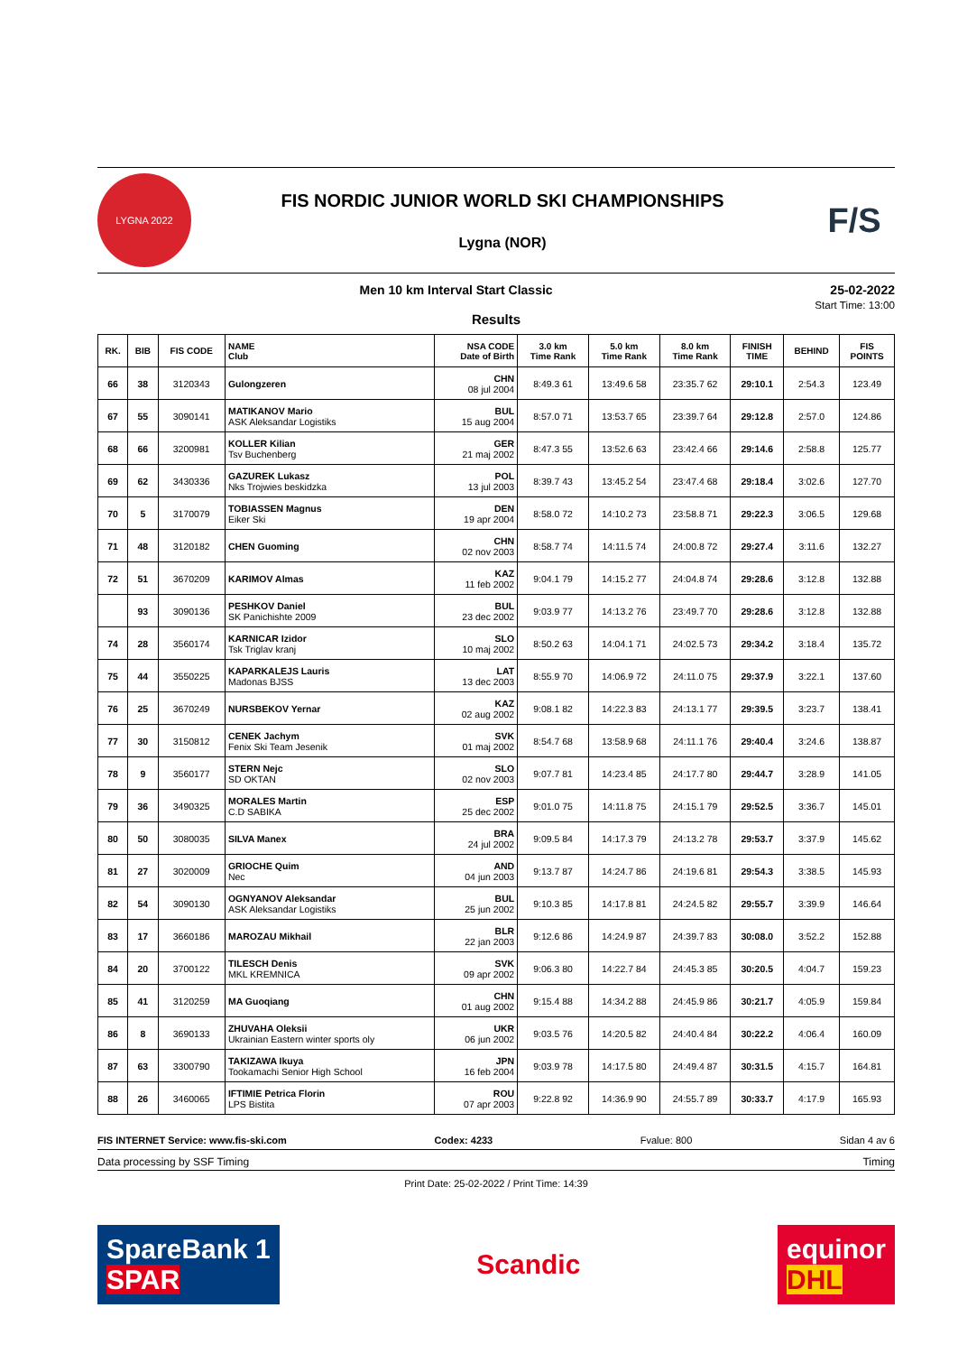LYGNA 2022
FIS NORDIC JUNIOR WORLD SKI CHAMPIONSHIPS
Lygna (NOR)
F/S
Men 10 km Interval Start Classic 25-02-2022
Start Time: 13:00
Results
| RK. | BIB | FIS CODE | NAME Club | NSA CODE Date of Birth | 3.0 km Time Rank | 5.0 km Time Rank | 8.0 km Time Rank | FINISH TIME | BEHIND | FIS POINTS |
| --- | --- | --- | --- | --- | --- | --- | --- | --- | --- | --- |
| 66 | 38 | 3120343 | Gulongzeren | CHN 08 jul 2004 | 8:49.3 61 | 13:49.6 58 | 23:35.7 62 | 29:10.1 | 2:54.3 | 123.49 |
| 67 | 55 | 3090141 | MATIKANOV Mario ASK Aleksandar Logistiks | BUL 15 aug 2004 | 8:57.0 71 | 13:53.7 65 | 23:39.7 64 | 29:12.8 | 2:57.0 | 124.86 |
| 68 | 66 | 3200981 | KOLLER Kilian Tsv Buchenberg | GER 21 maj 2002 | 8:47.3 55 | 13:52.6 63 | 23:42.4 66 | 29:14.6 | 2:58.8 | 125.77 |
| 69 | 62 | 3430336 | GAZUREK Lukasz Nks Trojwies beskidzka | POL 13 jul 2003 | 8:39.7 43 | 13:45.2 54 | 23:47.4 68 | 29:18.4 | 3:02.6 | 127.70 |
| 70 | 5 | 3170079 | TOBIASSEN Magnus Eiker Ski | DEN 19 apr 2004 | 8:58.0 72 | 14:10.2 73 | 23:58.8 71 | 29:22.3 | 3:06.5 | 129.68 |
| 71 | 48 | 3120182 | CHEN Guoming | CHN 02 nov 2003 | 8:58.7 74 | 14:11.5 74 | 24:00.8 72 | 29:27.4 | 3:11.6 | 132.27 |
| 72 | 51 | 3670209 | KARIMOV Almas | KAZ 11 feb 2002 | 9:04.1 79 | 14:15.2 77 | 24:04.8 74 | 29:28.6 | 3:12.8 | 132.88 |
| | 93 | 3090136 | PESHKOV Daniel SK Panichishte 2009 | BUL 23 dec 2002 | 9:03.9 77 | 14:13.2 76 | 23:49.7 70 | 29:28.6 | 3:12.8 | 132.88 |
| 74 | 28 | 3560174 | KARNICAR Izidor Tsk Triglav kranj | SLO 10 maj 2002 | 8:50.2 63 | 14:04.1 71 | 24:02.5 73 | 29:34.2 | 3:18.4 | 135.72 |
| 75 | 44 | 3550225 | KAPARKALEJS Lauris Madonas BJSS | LAT 13 dec 2003 | 8:55.9 70 | 14:06.9 72 | 24:11.0 75 | 29:37.9 | 3:22.1 | 137.60 |
| 76 | 25 | 3670249 | NURSBEKOV Yernar | KAZ 02 aug 2002 | 9:08.1 82 | 14:22.3 83 | 24:13.1 77 | 29:39.5 | 3:23.7 | 138.41 |
| 77 | 30 | 3150812 | CENEK Jachym Fenix Ski Team Jesenik | SVK 01 maj 2002 | 8:54.7 68 | 13:58.9 68 | 24:11.1 76 | 29:40.4 | 3:24.6 | 138.87 |
| 78 | 9 | 3560177 | STERN Nejc SD OKTAN | SLO 02 nov 2003 | 9:07.7 81 | 14:23.4 85 | 24:17.7 80 | 29:44.7 | 3:28.9 | 141.05 |
| 79 | 36 | 3490325 | MORALES Martin C.D SABIKA | ESP 25 dec 2002 | 9:01.0 75 | 14:11.8 75 | 24:15.1 79 | 29:52.5 | 3:36.7 | 145.01 |
| 80 | 50 | 3080035 | SILVA Manex | BRA 24 jul 2002 | 9:09.5 84 | 14:17.3 79 | 24:13.2 78 | 29:53.7 | 3:37.9 | 145.62 |
| 81 | 27 | 3020009 | GRIOCHE Quim Nec | AND 04 jun 2003 | 9:13.7 87 | 14:24.7 86 | 24:19.6 81 | 29:54.3 | 3:38.5 | 145.93 |
| 82 | 54 | 3090130 | OGNYANOV Aleksandar ASK Aleksandar Logistiks | BUL 25 jun 2002 | 9:10.3 85 | 14:17.8 81 | 24:24.5 82 | 29:55.7 | 3:39.9 | 146.64 |
| 83 | 17 | 3660186 | MAROZAU Mikhail | BLR 22 jan 2003 | 9:12.6 86 | 14:24.9 87 | 24:39.7 83 | 30:08.0 | 3:52.2 | 152.88 |
| 84 | 20 | 3700122 | TILESCH Denis MKL KREMNICA | SVK 09 apr 2002 | 9:06.3 80 | 14:22.7 84 | 24:45.3 85 | 30:20.5 | 4:04.7 | 159.23 |
| 85 | 41 | 3120259 | MA Guoqiang | CHN 01 aug 2002 | 9:15.4 88 | 14:34.2 88 | 24:45.9 86 | 30:21.7 | 4:05.9 | 159.84 |
| 86 | 8 | 3690133 | ZHUVAHA Oleksii Ukrainian Eastern winter sports oly | UKR 06 jun 2002 | 9:03.5 76 | 14:20.5 82 | 24:40.4 84 | 30:22.2 | 4:06.4 | 160.09 |
| 87 | 63 | 3300790 | TAKIZAWA Ikuya Tookamachi Senior High School | JPN 16 feb 2004 | 9:03.9 78 | 14:17.5 80 | 24:49.4 87 | 30:31.5 | 4:15.7 | 164.81 |
| 88 | 26 | 3460065 | IFTIMIE Petrica Florin LPS Bistita | ROU 07 apr 2003 | 9:22.8 92 | 14:36.9 90 | 24:55.7 89 | 30:33.7 | 4:17.9 | 165.93 |
FIS INTERNET Service: www.fis-ski.com Codex: 4233 Fvalue: 800 Sidan 4 av 6
Data processing by SSF Timing Timing
Print Date: 25-02-2022 / Print Time: 14:39
SpareBank 1
SPAR
Scandic
equinor
DHL